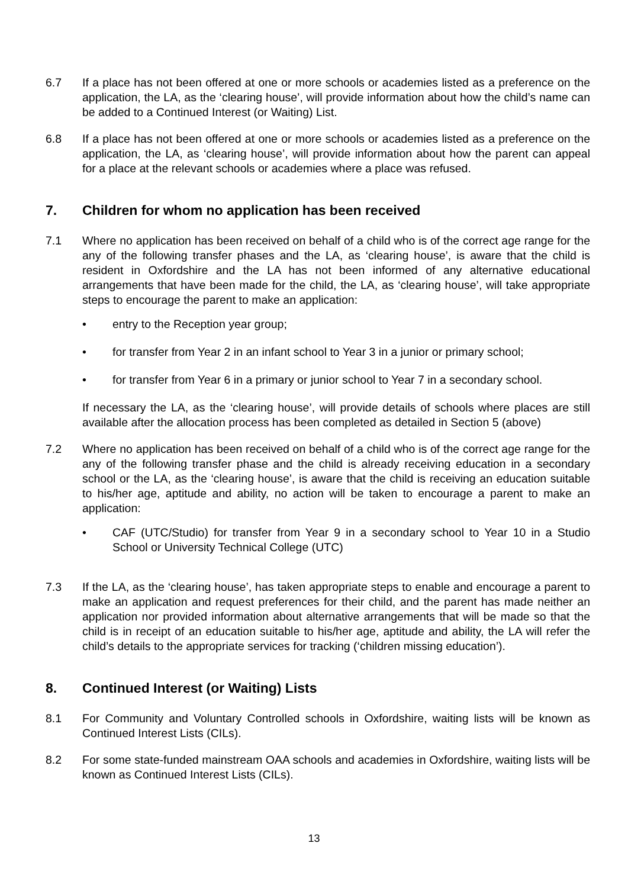6.7 If a place has not been offered at one or more schools or academies listed as a preference on the application, the LA, as the ‘clearing house’, will provide information about how the child’s name can be added to a Continued Interest (or Waiting) List.
6.8 If a place has not been offered at one or more schools or academies listed as a preference on the application, the LA, as ‘clearing house’, will provide information about how the parent can appeal for a place at the relevant schools or academies where a place was refused.
7. Children for whom no application has been received
7.1 Where no application has been received on behalf of a child who is of the correct age range for the any of the following transfer phases and the LA, as ‘clearing house’, is aware that the child is resident in Oxfordshire and the LA has not been informed of any alternative educational arrangements that have been made for the child, the LA, as ‘clearing house’, will take appropriate steps to encourage the parent to make an application:
• entry to the Reception year group;
• for transfer from Year 2 in an infant school to Year 3 in a junior or primary school;
• for transfer from Year 6 in a primary or junior school to Year 7 in a secondary school.
If necessary the LA, as the ‘clearing house’, will provide details of schools where places are still available after the allocation process has been completed as detailed in Section 5 (above)
7.2 Where no application has been received on behalf of a child who is of the correct age range for the any of the following transfer phase and the child is already receiving education in a secondary school or the LA, as the ‘clearing house’, is aware that the child is receiving an education suitable to his/her age, aptitude and ability, no action will be taken to encourage a parent to make an application:
• CAF (UTC/Studio) for transfer from Year 9 in a secondary school to Year 10 in a Studio School or University Technical College (UTC)
7.3 If the LA, as the ‘clearing house’, has taken appropriate steps to enable and encourage a parent to make an application and request preferences for their child, and the parent has made neither an application nor provided information about alternative arrangements that will be made so that the child is in receipt of an education suitable to his/her age, aptitude and ability, the LA will refer the child’s details to the appropriate services for tracking (‘children missing education’).
8. Continued Interest (or Waiting) Lists
8.1 For Community and Voluntary Controlled schools in Oxfordshire, waiting lists will be known as Continued Interest Lists (CILs).
8.2 For some state-funded mainstream OAA schools and academies in Oxfordshire, waiting lists will be known as Continued Interest Lists (CILs).
13